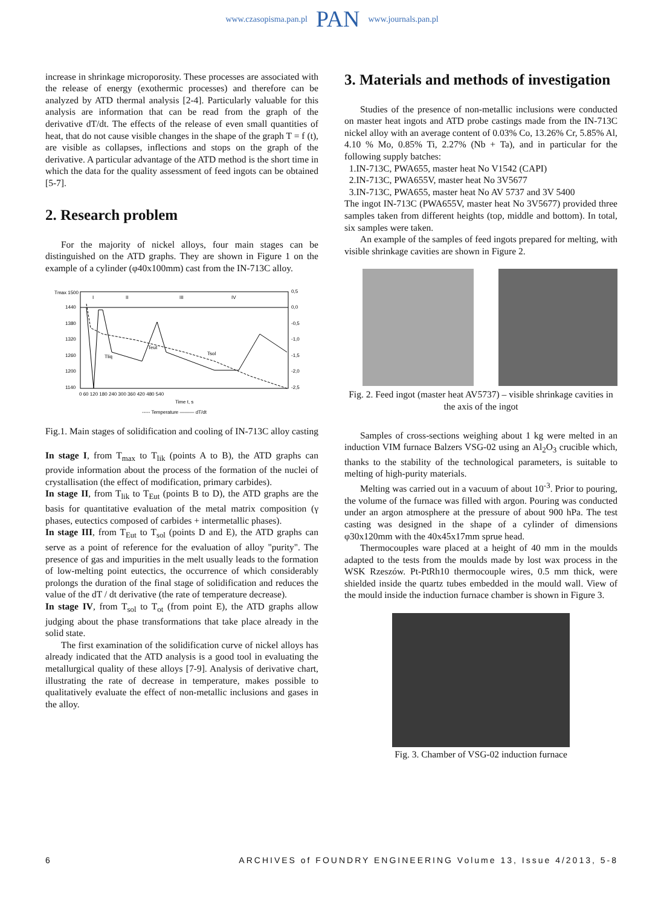www.czasopisma.pan.pl PAN www.journals.pan.pl
increase in shrinkage microporosity. These processes are associated with the release of energy (exothermic processes) and therefore can be analyzed by ATD thermal analysis [2-4]. Particularly valuable for this analysis are information that can be read from the graph of the derivative dT/dt. The effects of the release of even small quantities of heat, that do not cause visible changes in the shape of the graph T = f (t), are visible as collapses, inflections and stops on the graph of the derivative. A particular advantage of the ATD method is the short time in which the data for the quality assessment of feed ingots can be obtained [5-7].
2. Research problem
For the majority of nickel alloys, four main stages can be distinguished on the ATD graphs. They are shown in Figure 1 on the example of a cylinder (φ40x100mm) cast from the IN-713C alloy.
Tmax 1500
1440
1380
1320
1260
1200
1140
I
II
III
IV
0,5
0,0
-0,5
-1,0
-1,5
-2,0
-2,5
0 60 120 180 240 300 360 420 480 540
Time t, s
----- Temperature ——— dT/dt
Tliq
Teut
Tsol
Fig.1. Main stages of solidification and cooling of IN-713C alloy casting
In stage I, from T<sub>max</sub> to T<sub>lik</sub> (points A to B), the ATD graphs can provide information about the process of the formation of the nuclei of crystallisation (the effect of modification, primary carbides).
In stage II, from T<sub>lik</sub> to T<sub>Eut</sub> (points B to D), the ATD graphs are the basis for quantitative evaluation of the metal matrix composition (γ phases, eutectics composed of carbides + intermetallic phases).
In stage III, from T<sub>Eut</sub> to T<sub>sol</sub> (points D and E), the ATD graphs can serve as a point of reference for the evaluation of alloy "purity". The presence of gas and impurities in the melt usually leads to the formation of low-melting point eutectics, the occurrence of which considerably prolongs the duration of the final stage of solidification and reduces the value of the dT / dt derivative (the rate of temperature decrease).
In stage IV, from T<sub>sol</sub> to T<sub>ot</sub> (from point E), the ATD graphs allow judging about the phase transformations that take place already in the solid state.
The first examination of the solidification curve of nickel alloys has already indicated that the ATD analysis is a good tool in evaluating the metallurgical quality of these alloys [7-9]. Analysis of derivative chart, illustrating the rate of decrease in temperature, makes possible to qualitatively evaluate the effect of non-metallic inclusions and gases in the alloy.
3. Materials and methods of investigation
Studies of the presence of non-metallic inclusions were conducted on master heat ingots and ATD probe castings made from the IN-713C nickel alloy with an average content of 0.03% Co, 13.26% Cr, 5.85% Al, 4.10 % Mo, 0.85% Ti, 2.27% (Nb + Ta), and in particular for the following supply batches:
1.IN-713C, PWA655, master heat No V1542 (CAPI)
2.IN-713C, PWA655V, master heat No 3V5677
3.IN-713C, PWA655, master heat No AV 5737 and 3V 5400
The ingot IN-713C (PWA655V, master heat No 3V5677) provided three samples taken from different heights (top, middle and bottom). In total, six samples were taken.
An example of the samples of feed ingots prepared for melting, with visible shrinkage cavities are shown in Figure 2.
Fig. 2. Feed ingot (master heat AV5737) – visible shrinkage cavities in the axis of the ingot
Samples of cross-sections weighing about 1 kg were melted in an induction VIM furnace Balzers VSG-02 using an Al<sub>2</sub>O<sub>3</sub> crucible which, thanks to the stability of the technological parameters, is suitable to melting of high-purity materials.
Melting was carried out in a vacuum of about 10<sup>-3</sup>. Prior to pouring, the volume of the furnace was filled with argon. Pouring was conducted under an argon atmosphere at the pressure of about 900 hPa. The test casting was designed in the shape of a cylinder of dimensions φ30x120mm with the 40x45x17mm sprue head.
Thermocouples ware placed at a height of 40 mm in the moulds adapted to the tests from the moulds made by lost wax process in the WSK Rzeszów. Pt-PtRh10 thermocouple wires, 0.5 mm thick, were shielded inside the quartz tubes embedded in the mould wall. View of the mould inside the induction furnace chamber is shown in Figure 3.
Fig. 3. Chamber of VSG-02 induction furnace
6 ARCHIVES of FOUNDRY ENGINEERING Volume 13, Issue 4/2013, 5-8